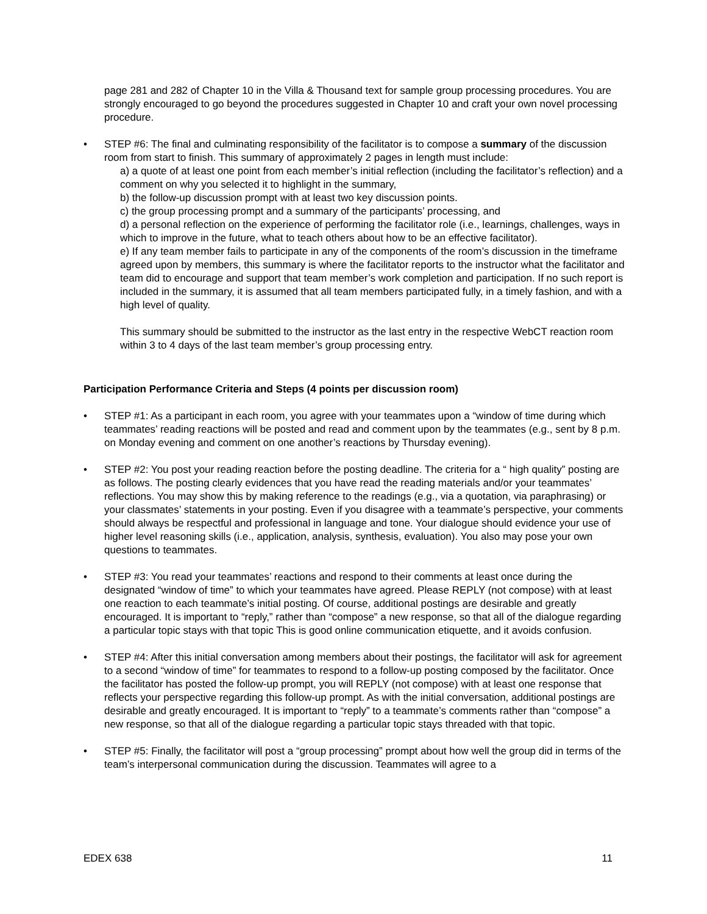page 281 and 282 of Chapter 10 in the Villa & Thousand text for sample group processing procedures. You are strongly encouraged to go beyond the procedures suggested in Chapter 10 and craft your own novel processing procedure.
• STEP #6: The final and culminating responsibility of the facilitator is to compose a summary of the discussion room from start to finish. This summary of approximately 2 pages in length must include:
a) a quote of at least one point from each member’s initial reflection (including the facilitator’s reflection) and a comment on why you selected it to highlight in the summary,
b) the follow-up discussion prompt with at least two key discussion points.
c) the group processing prompt and a summary of the participants’ processing, and
d) a personal reflection on the experience of performing the facilitator role (i.e., learnings, challenges, ways in which to improve in the future, what to teach others about how to be an effective facilitator).
e) If any team member fails to participate in any of the components of the room’s discussion in the timeframe agreed upon by members, this summary is where the facilitator reports to the instructor what the facilitator and team did to encourage and support that team member’s work completion and participation. If no such report is included in the summary, it is assumed that all team members participated fully, in a timely fashion, and with a high level of quality.
This summary should be submitted to the instructor as the last entry in the respective WebCT reaction room within 3 to 4 days of the last team member’s group processing entry.
Participation Performance Criteria and Steps (4 points per discussion room)
• STEP #1: As a participant in each room, you agree with your teammates upon a “window of time during which teammates’ reading reactions will be posted and read and comment upon by the teammates (e.g., sent by 8 p.m. on Monday evening and comment on one another’s reactions by Thursday evening).
• STEP #2: You post your reading reaction before the posting deadline. The criteria for a “ high quality” posting are as follows. The posting clearly evidences that you have read the reading materials and/or your teammates’ reflections. You may show this by making reference to the readings (e.g., via a quotation, via paraphrasing) or your classmates’ statements in your posting. Even if you disagree with a teammate’s perspective, your comments should always be respectful and professional in language and tone. Your dialogue should evidence your use of higher level reasoning skills (i.e., application, analysis, synthesis, evaluation). You also may pose your own questions to teammates.
• STEP #3: You read your teammates’ reactions and respond to their comments at least once during the designated “window of time” to which your teammates have agreed. Please REPLY (not compose) with at least one reaction to each teammate’s initial posting. Of course, additional postings are desirable and greatly encouraged. It is important to “reply,” rather than “compose” a new response, so that all of the dialogue regarding a particular topic stays with that topic This is good online communication etiquette, and it avoids confusion.
• STEP #4: After this initial conversation among members about their postings, the facilitator will ask for agreement to a second “window of time” for teammates to respond to a follow-up posting composed by the facilitator. Once the facilitator has posted the follow-up prompt, you will REPLY (not compose) with at least one response that reflects your perspective regarding this follow-up prompt. As with the initial conversation, additional postings are desirable and greatly encouraged. It is important to “reply” to a teammate’s comments rather than “compose” a new response, so that all of the dialogue regarding a particular topic stays threaded with that topic.
• STEP #5: Finally, the facilitator will post a “group processing” prompt about how well the group did in terms of the team’s interpersonal communication during the discussion. Teammates will agree to a
EDEX 638 11